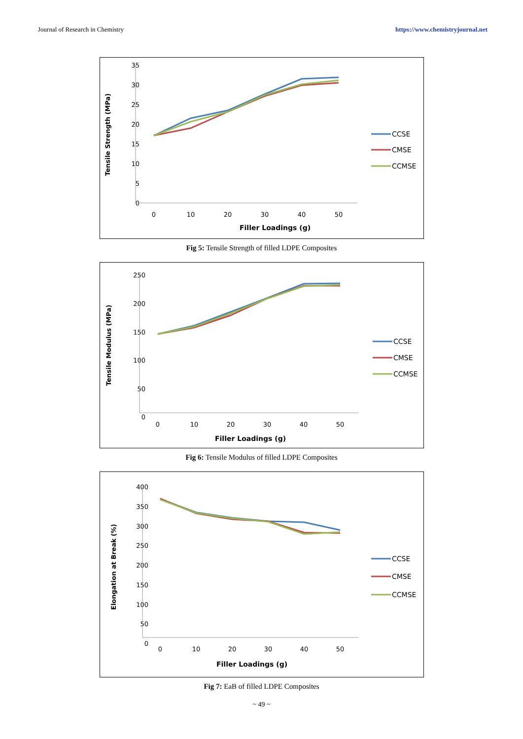Journal of Research in Chemistry https://www.chemistryjournal.net
Tensile Strength (MPa)
35
30
25
20
15
10
5
0
0
10
20
30
40
50
Filler Loadings (g)
CCSE
CMSE
CCMSE
Fig 5: Tensile Strength of filled LDPE Composites
Tensile Modulus (MPa)
250
200
150
100
50
0
0
10
20
30
40
50
Filler Loadings (g)
CCSE
CMSE
CCMSE
Fig 6: Tensile Modulus of filled LDPE Composites
Elongation at Break (%)
400
350
300
250
200
150
100
50
0
0
10
20
30
40
50
Filler Loadings (g)
CCSE
CMSE
CCMSE
Fig 7: EaB of filled LDPE Composites
~ 49 ~